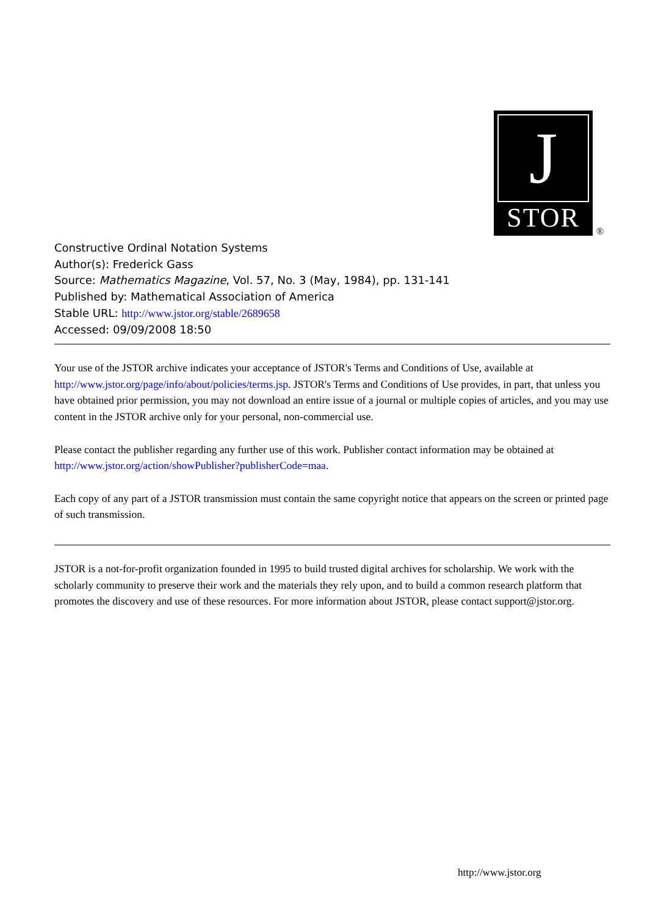J
STOR
®
Constructive Ordinal Notation Systems
Author(s): Frederick Gass
Source: Mathematics Magazine, Vol. 57, No. 3 (May, 1984), pp. 131-141
Published by: Mathematical Association of America
Stable URL: http://www.jstor.org/stable/2689658
Accessed: 09/09/2008 18:50
Your use of the JSTOR archive indicates your acceptance of JSTOR's Terms and Conditions of Use, available at http://www.jstor.org/page/info/about/policies/terms.jsp. JSTOR's Terms and Conditions of Use provides, in part, that unless you have obtained prior permission, you may not download an entire issue of a journal or multiple copies of articles, and you may use content in the JSTOR archive only for your personal, non-commercial use.
Please contact the publisher regarding any further use of this work. Publisher contact information may be obtained at http://www.jstor.org/action/showPublisher?publisherCode=maa.
Each copy of any part of a JSTOR transmission must contain the same copyright notice that appears on the screen or printed page of such transmission.
JSTOR is a not-for-profit organization founded in 1995 to build trusted digital archives for scholarship. We work with the scholarly community to preserve their work and the materials they rely upon, and to build a common research platform that promotes the discovery and use of these resources. For more information about JSTOR, please contact support@jstor.org.
http://www.jstor.org